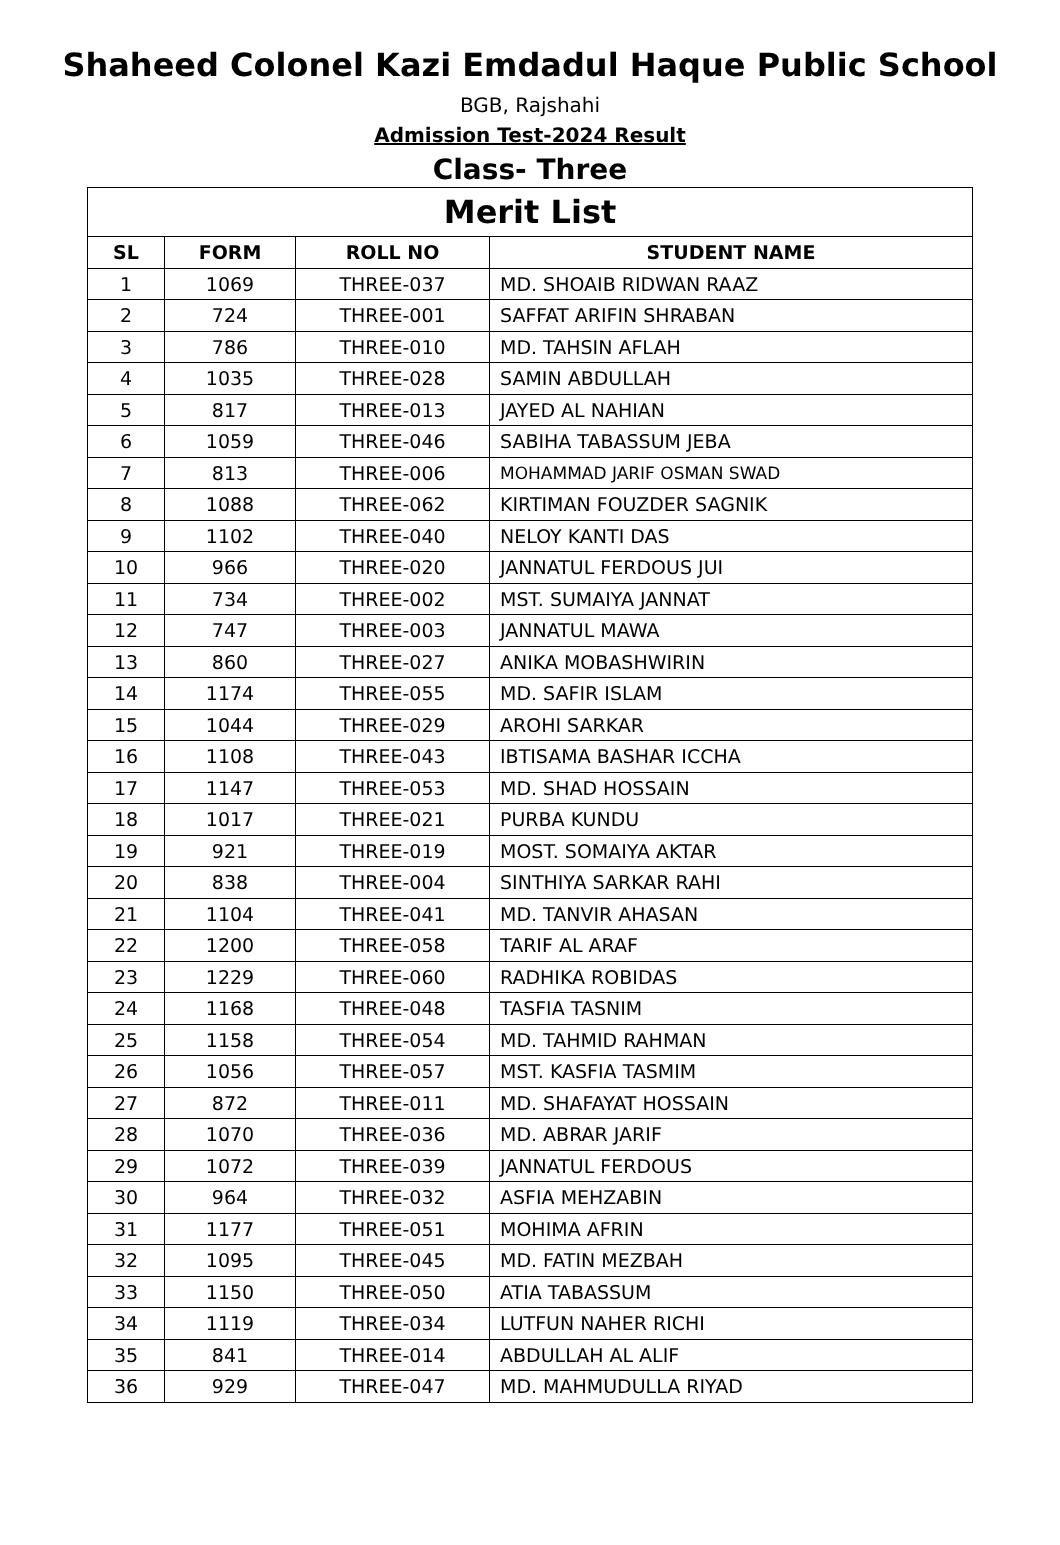Shaheed Colonel Kazi Emdadul Haque Public School
BGB, Rajshahi
Admission Test-2024 Result
Class- Three
| Merit List | | | |
| --- | --- | --- | --- |
| SL | FORM | ROLL NO | STUDENT NAME |
| 1 | 1069 | THREE-037 | MD. SHOAIB RIDWAN RAAZ |
| 2 | 724 | THREE-001 | SAFFAT ARIFIN SHRABAN |
| 3 | 786 | THREE-010 | MD. TAHSIN AFLAH |
| 4 | 1035 | THREE-028 | SAMIN ABDULLAH |
| 5 | 817 | THREE-013 | JAYED AL NAHIAN |
| 6 | 1059 | THREE-046 | SABIHA TABASSUM JEBA |
| 7 | 813 | THREE-006 | MOHAMMAD JARIF OSMAN SWAD |
| 8 | 1088 | THREE-062 | KIRTIMAN FOUZDER SAGNIK |
| 9 | 1102 | THREE-040 | NELOY KANTI DAS |
| 10 | 966 | THREE-020 | JANNATUL FERDOUS JUI |
| 11 | 734 | THREE-002 | MST. SUMAIYA JANNAT |
| 12 | 747 | THREE-003 | JANNATUL MAWA |
| 13 | 860 | THREE-027 | ANIKA MOBASHWIRIN |
| 14 | 1174 | THREE-055 | MD. SAFIR ISLAM |
| 15 | 1044 | THREE-029 | AROHI SARKAR |
| 16 | 1108 | THREE-043 | IBTISAMA BASHAR ICCHA |
| 17 | 1147 | THREE-053 | MD. SHAD HOSSAIN |
| 18 | 1017 | THREE-021 | PURBA KUNDU |
| 19 | 921 | THREE-019 | MOST. SOMAIYA AKTAR |
| 20 | 838 | THREE-004 | SINTHIYA SARKAR RAHI |
| 21 | 1104 | THREE-041 | MD. TANVIR AHASAN |
| 22 | 1200 | THREE-058 | TARIF AL ARAF |
| 23 | 1229 | THREE-060 | RADHIKA ROBIDAS |
| 24 | 1168 | THREE-048 | TASFIA TASNIM |
| 25 | 1158 | THREE-054 | MD. TAHMID RAHMAN |
| 26 | 1056 | THREE-057 | MST. KASFIA TASMIM |
| 27 | 872 | THREE-011 | MD. SHAFAYAT HOSSAIN |
| 28 | 1070 | THREE-036 | MD. ABRAR JARIF |
| 29 | 1072 | THREE-039 | JANNATUL FERDOUS |
| 30 | 964 | THREE-032 | ASFIA MEHZABIN |
| 31 | 1177 | THREE-051 | MOHIMA AFRIN |
| 32 | 1095 | THREE-045 | MD. FATIN MEZBAH |
| 33 | 1150 | THREE-050 | ATIA TABASSUM |
| 34 | 1119 | THREE-034 | LUTFUN NAHER RICHI |
| 35 | 841 | THREE-014 | ABDULLAH AL ALIF |
| 36 | 929 | THREE-047 | MD. MAHMUDULLA RIYAD |